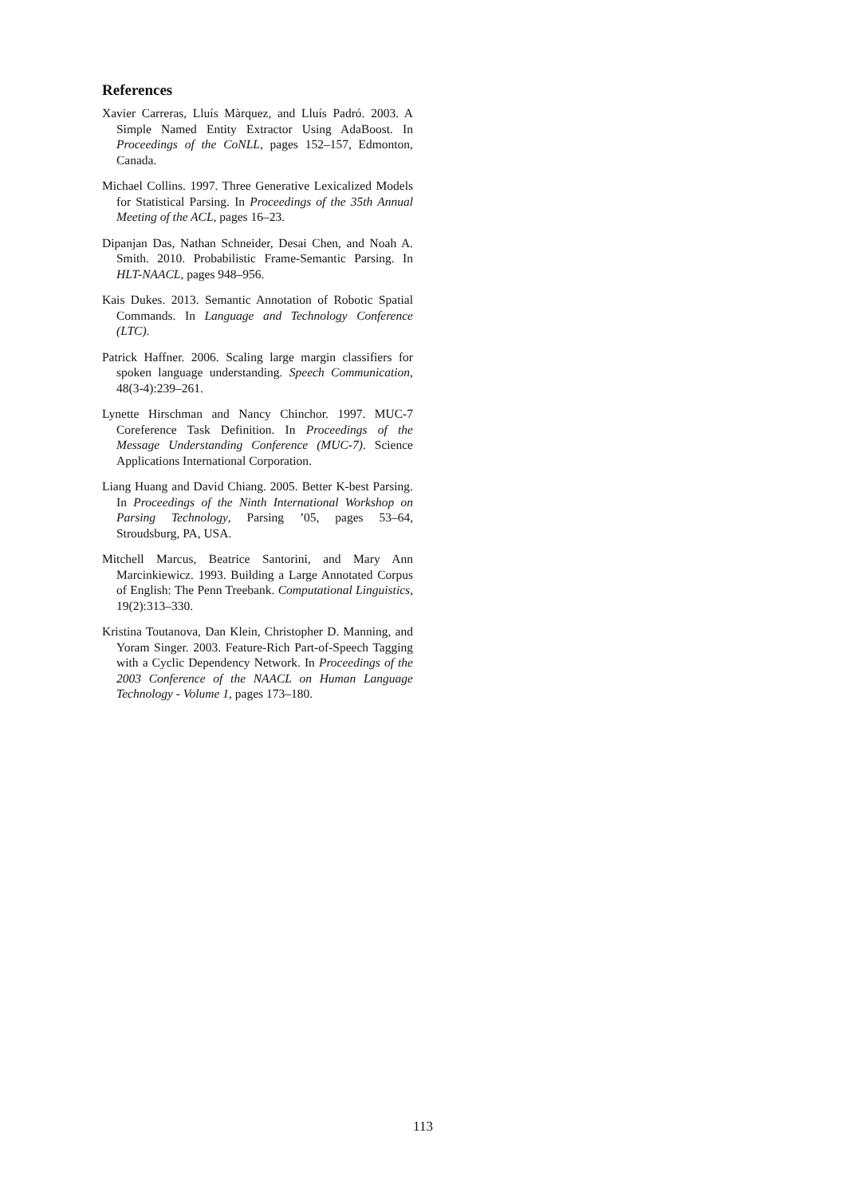References
Xavier Carreras, Lluís Màrquez, and Lluís Padró. 2003. A Simple Named Entity Extractor Using AdaBoost. In Proceedings of the CoNLL, pages 152–157, Edmonton, Canada.
Michael Collins. 1997. Three Generative Lexicalized Models for Statistical Parsing. In Proceedings of the 35th Annual Meeting of the ACL, pages 16–23.
Dipanjan Das, Nathan Schneider, Desai Chen, and Noah A. Smith. 2010. Probabilistic Frame-Semantic Parsing. In HLT-NAACL, pages 948–956.
Kais Dukes. 2013. Semantic Annotation of Robotic Spatial Commands. In Language and Technology Conference (LTC).
Patrick Haffner. 2006. Scaling large margin classifiers for spoken language understanding. Speech Communication, 48(3-4):239–261.
Lynette Hirschman and Nancy Chinchor. 1997. MUC-7 Coreference Task Definition. In Proceedings of the Message Understanding Conference (MUC-7). Science Applications International Corporation.
Liang Huang and David Chiang. 2005. Better K-best Parsing. In Proceedings of the Ninth International Workshop on Parsing Technology, Parsing ’05, pages 53–64, Stroudsburg, PA, USA.
Mitchell Marcus, Beatrice Santorini, and Mary Ann Marcinkiewicz. 1993. Building a Large Annotated Corpus of English: The Penn Treebank. Computational Linguistics, 19(2):313–330.
Kristina Toutanova, Dan Klein, Christopher D. Manning, and Yoram Singer. 2003. Feature-Rich Part-of-Speech Tagging with a Cyclic Dependency Network. In Proceedings of the 2003 Conference of the NAACL on Human Language Technology - Volume 1, pages 173–180.
113